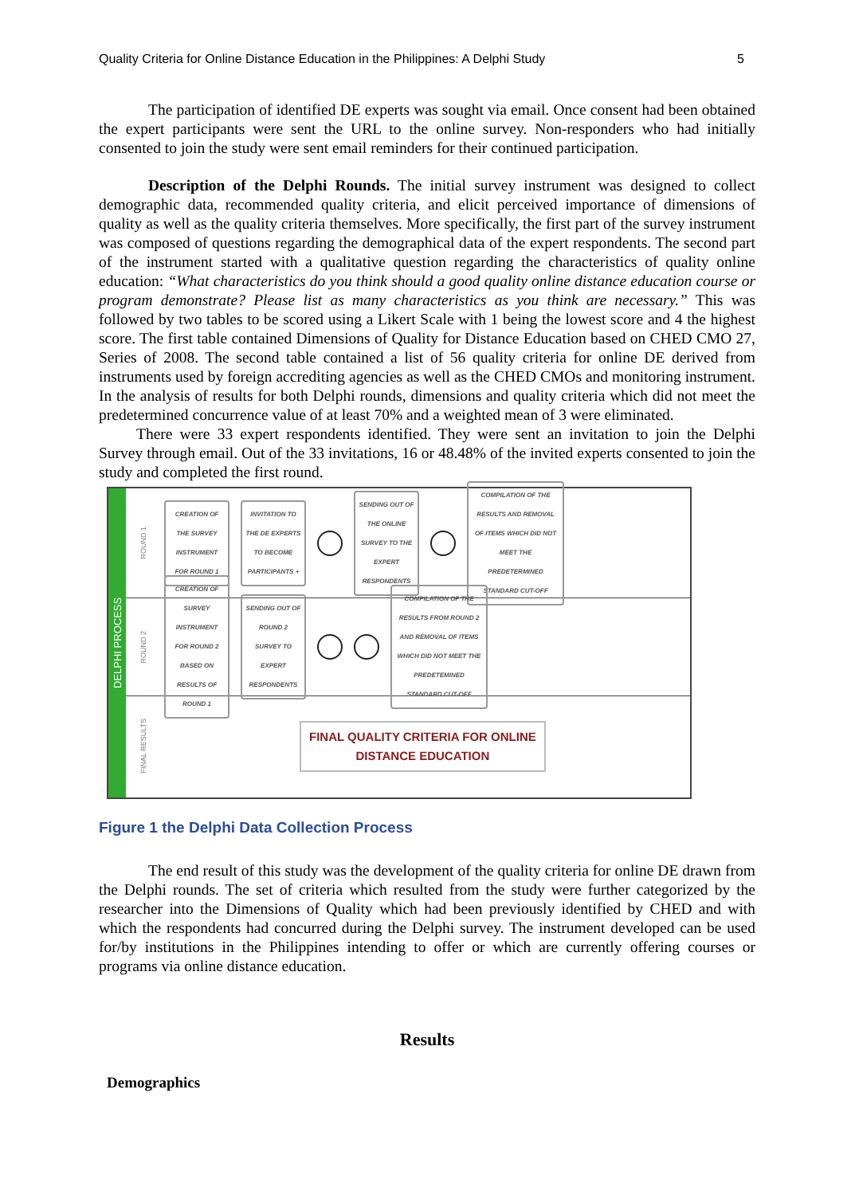Quality Criteria for Online Distance Education in the Philippines: A Delphi Study 5
The participation of identified DE experts was sought via email. Once consent had been obtained the expert participants were sent the URL to the online survey. Non-responders who had initially consented to join the study were sent email reminders for their continued participation.
Description of the Delphi Rounds. The initial survey instrument was designed to collect demographic data, recommended quality criteria, and elicit perceived importance of dimensions of quality as well as the quality criteria themselves. More specifically, the first part of the survey instrument was composed of questions regarding the demographical data of the expert respondents. The second part of the instrument started with a qualitative question regarding the characteristics of quality online education: “What characteristics do you think should a good quality online distance education course or program demonstrate? Please list as many characteristics as you think are necessary.” This was followed by two tables to be scored using a Likert Scale with 1 being the lowest score and 4 the highest score. The first table contained Dimensions of Quality for Distance Education based on CHED CMO 27, Series of 2008. The second table contained a list of 56 quality criteria for online DE derived from instruments used by foreign accrediting agencies as well as the CHED CMOs and monitoring instrument. In the analysis of results for both Delphi rounds, dimensions and quality criteria which did not meet the predetermined concurrence value of at least 70% and a weighted mean of 3 were eliminated.
There were 33 expert respondents identified. They were sent an invitation to join the Delphi Survey through email. Out of the 33 invitations, 16 or 48.48% of the invited experts consented to join the study and completed the first round.
DELPHI PROCESS
ROUND 1
CREATION OF THE SURVEY INSTRUMENT FOR ROUND 1
INVITATION TO THE DE EXPERTS TO BECOME PARTICIPANTS +
SENDING OUT OF THE ONLINE SURVEY TO THE EXPERT RESPONDENTS
COMPILATION OF THE RESULTS AND REMOVAL OF ITEMS WHICH DID NOT MEET THE PREDETERMINED STANDARD CUT-OFF
ROUND 2
CREATION OF SURVEY INSTRUMENT FOR ROUND 2 BASED ON RESULTS OF ROUND 1
SENDING OUT OF ROUND 2 SURVEY TO EXPERT RESPONDENTS
COMPILATION OF THE RESULTS FROM ROUND 2 AND REMOVAL OF ITEMS WHICH DID NOT MEET THE PREDETEMINED STANDARD CUT-OFF
FINAL RESULTS
FINAL QUALITY CRITERIA FOR ONLINE
DISTANCE EDUCATION
Figure 1 the Delphi Data Collection Process
The end result of this study was the development of the quality criteria for online DE drawn from the Delphi rounds. The set of criteria which resulted from the study were further categorized by the researcher into the Dimensions of Quality which had been previously identified by CHED and with which the respondents had concurred during the Delphi survey. The instrument developed can be used for/by institutions in the Philippines intending to offer or which are currently offering courses or programs via online distance education.
Results
Demographics